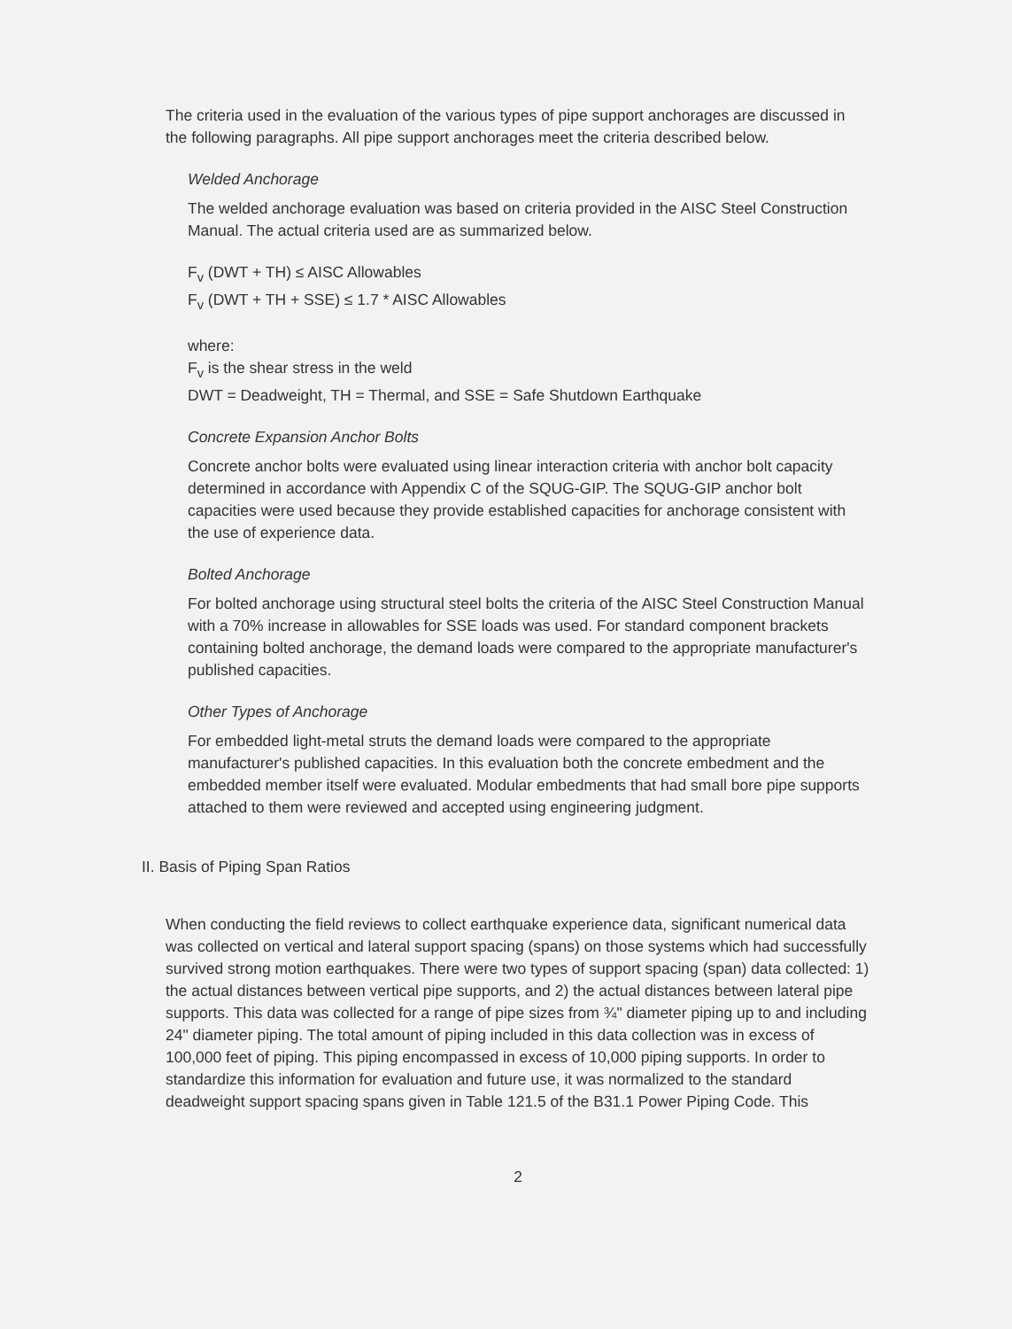The criteria used in the evaluation of the various types of pipe support anchorages are discussed in the following paragraphs. All pipe support anchorages meet the criteria described below.
Welded Anchorage
The welded anchorage evaluation was based on criteria provided in the AISC Steel Construction Manual. The actual criteria used are as summarized below.
F<sub>v</sub> (DWT + TH) ≤ AISC Allowables
F<sub>v</sub> (DWT + TH + SSE) ≤ 1.7 * AISC Allowables
where:
F<sub>v</sub> is the shear stress in the weld
DWT = Deadweight, TH = Thermal, and SSE = Safe Shutdown Earthquake
Concrete Expansion Anchor Bolts
Concrete anchor bolts were evaluated using linear interaction criteria with anchor bolt capacity determined in accordance with Appendix C of the SQUG-GIP. The SQUG-GIP anchor bolt capacities were used because they provide established capacities for anchorage consistent with the use of experience data.
Bolted Anchorage
For bolted anchorage using structural steel bolts the criteria of the AISC Steel Construction Manual with a 70% increase in allowables for SSE loads was used. For standard component brackets containing bolted anchorage, the demand loads were compared to the appropriate manufacturer's published capacities.
Other Types of Anchorage
For embedded light-metal struts the demand loads were compared to the appropriate manufacturer's published capacities. In this evaluation both the concrete embedment and the embedded member itself were evaluated. Modular embedments that had small bore pipe supports attached to them were reviewed and accepted using engineering judgment.
II. Basis of Piping Span Ratios
When conducting the field reviews to collect earthquake experience data, significant numerical data was collected on vertical and lateral support spacing (spans) on those systems which had successfully survived strong motion earthquakes. There were two types of support spacing (span) data collected: 1) the actual distances between vertical pipe supports, and 2) the actual distances between lateral pipe supports. This data was collected for a range of pipe sizes from ¾" diameter piping up to and including 24" diameter piping. The total amount of piping included in this data collection was in excess of 100,000 feet of piping. This piping encompassed in excess of 10,000 piping supports. In order to standardize this information for evaluation and future use, it was normalized to the standard deadweight support spacing spans given in Table 121.5 of the B31.1 Power Piping Code. This
2